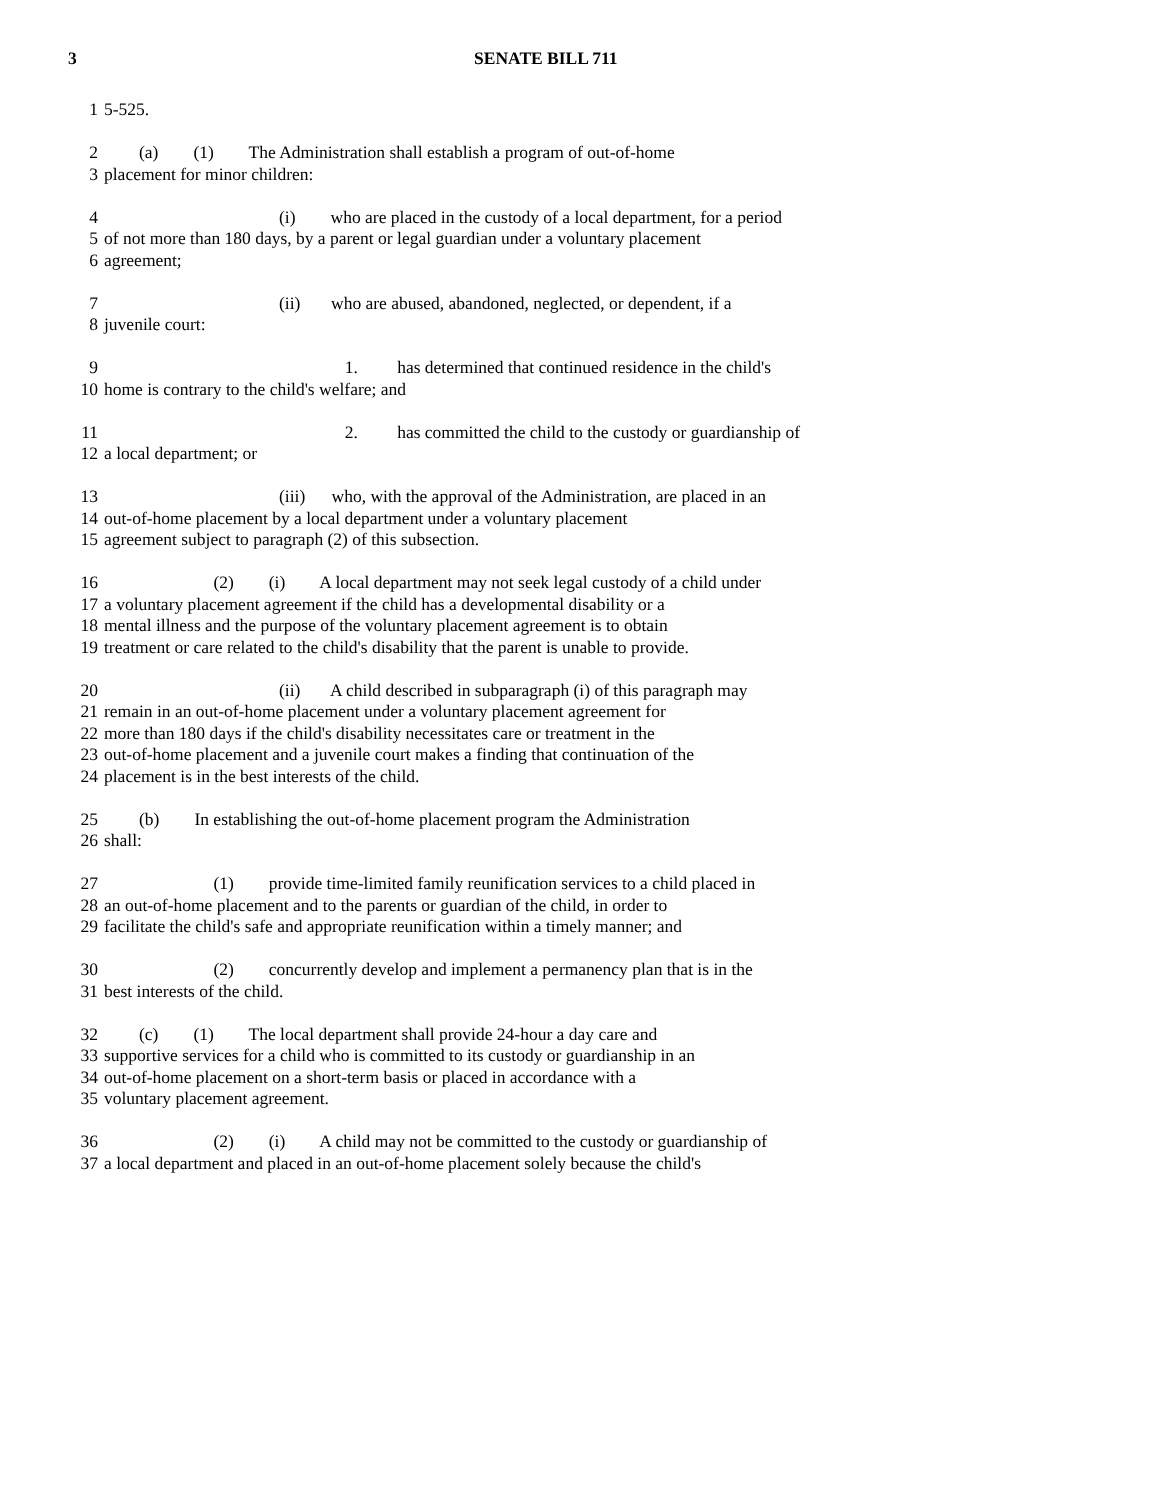3 SENATE BILL 711
1 5-525.
2 (a) (1) The Administration shall establish a program of out-of-home
3 placement for minor children:
4 (i) who are placed in the custody of a local department, for a period
5 of not more than 180 days, by a parent or legal guardian under a voluntary placement
6 agreement;
7 (ii) who are abused, abandoned, neglected, or dependent, if a
8 juvenile court:
9 1. has determined that continued residence in the child's
10 home is contrary to the child's welfare; and
11 2. has committed the child to the custody or guardianship of
12 a local department; or
13 (iii) who, with the approval of the Administration, are placed in an
14 out-of-home placement by a local department under a voluntary placement
15 agreement subject to paragraph (2) of this subsection.
16 (2) (i) A local department may not seek legal custody of a child under
17 a voluntary placement agreement if the child has a developmental disability or a
18 mental illness and the purpose of the voluntary placement agreement is to obtain
19 treatment or care related to the child's disability that the parent is unable to provide.
20 (ii) A child described in subparagraph (i) of this paragraph may
21 remain in an out-of-home placement under a voluntary placement agreement for
22 more than 180 days if the child's disability necessitates care or treatment in the
23 out-of-home placement and a juvenile court makes a finding that continuation of the
24 placement is in the best interests of the child.
25 (b) In establishing the out-of-home placement program the Administration
26 shall:
27 (1) provide time-limited family reunification services to a child placed in
28 an out-of-home placement and to the parents or guardian of the child, in order to
29 facilitate the child's safe and appropriate reunification within a timely manner; and
30 (2) concurrently develop and implement a permanency plan that is in the
31 best interests of the child.
32 (c) (1) The local department shall provide 24-hour a day care and
33 supportive services for a child who is committed to its custody or guardianship in an
34 out-of-home placement on a short-term basis or placed in accordance with a
35 voluntary placement agreement.
36 (2) (i) A child may not be committed to the custody or guardianship of
37 a local department and placed in an out-of-home placement solely because the child's